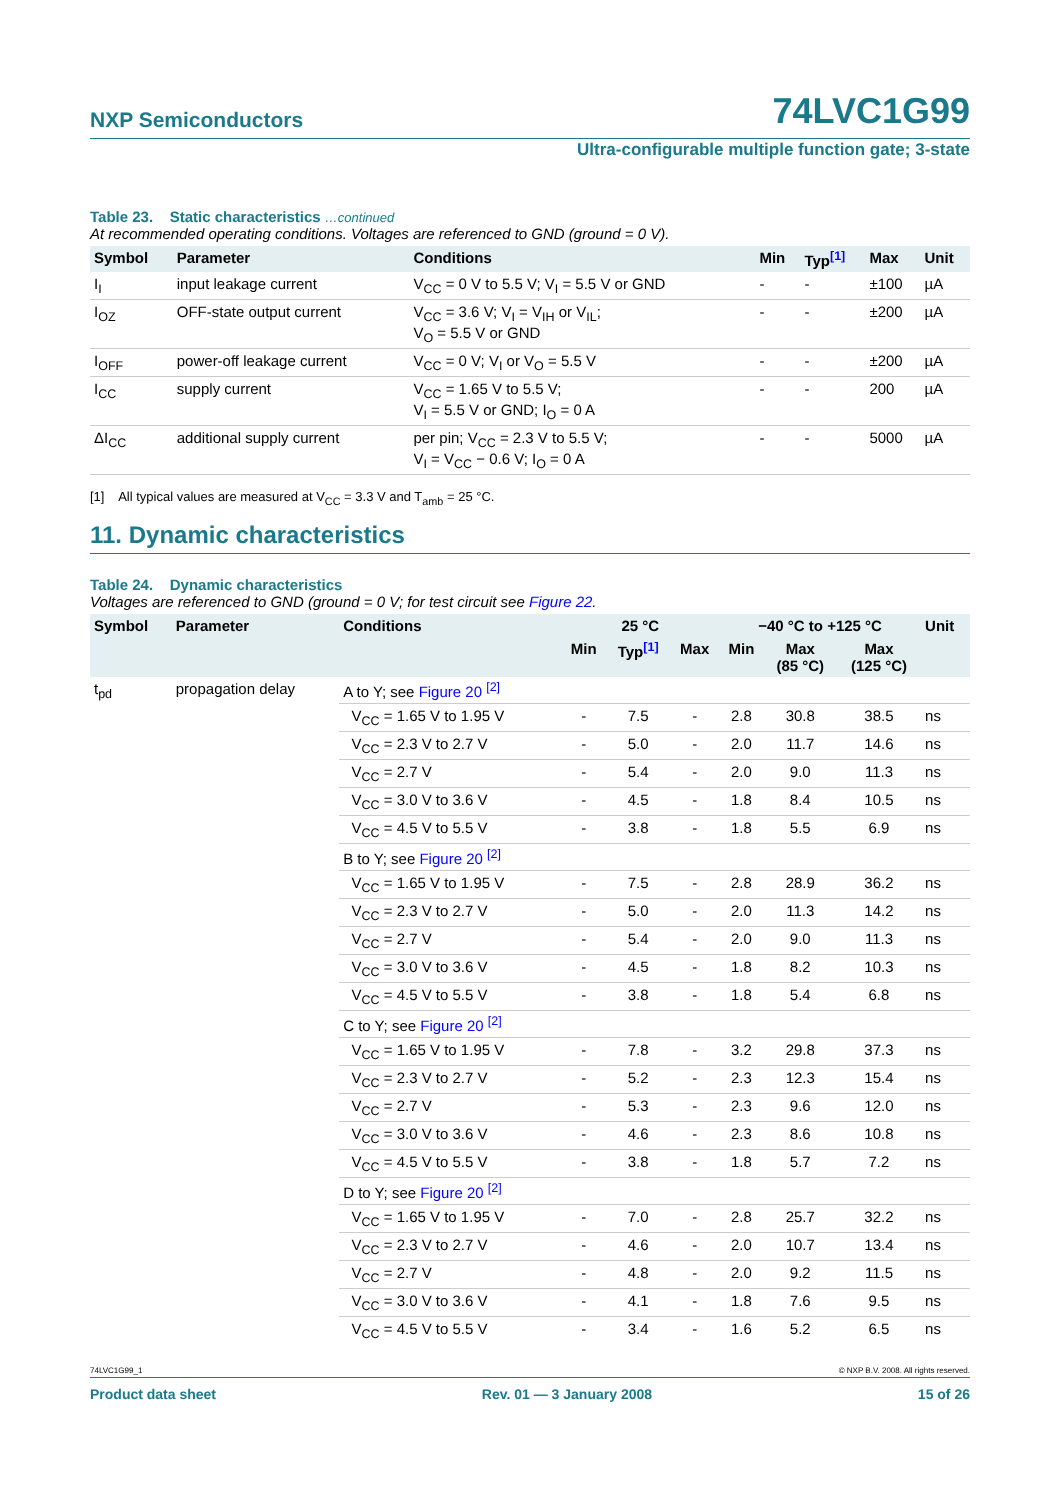NXP Semiconductors 74LVC1G99
Ultra-configurable multiple function gate; 3-state
Table 23. Static characteristics …continued
At recommended operating conditions. Voltages are referenced to GND (ground = 0 V).
| Symbol | Parameter | Conditions | Min | Typ<sup>[1]</sup> | Max | Unit |
| --- | --- | --- | --- | --- | --- | --- |
| I<sub>I</sub> | input leakage current | V<sub>CC</sub> = 0 V to 5.5 V; V<sub>I</sub> = 5.5 V or GND | - | - | ±100 | µA |
| I<sub>OZ</sub> | OFF-state output current | V<sub>CC</sub> = 3.6 V; V<sub>I</sub> = V<sub>IH</sub> or V<sub>IL</sub>; V<sub>O</sub> = 5.5 V or GND | - | - | ±200 | µA |
| I<sub>OFF</sub> | power-off leakage current | V<sub>CC</sub> = 0 V; V<sub>I</sub> or V<sub>O</sub> = 5.5 V | - | - | ±200 | µA |
| I<sub>CC</sub> | supply current | V<sub>CC</sub> = 1.65 V to 5.5 V; V<sub>I</sub> = 5.5 V or GND; I<sub>O</sub> = 0 A | - | - | 200 | µA |
| ΔI<sub>CC</sub> | additional supply current | per pin; V<sub>CC</sub> = 2.3 V to 5.5 V; V<sub>I</sub> = V<sub>CC</sub> − 0.6 V; I<sub>O</sub> = 0 A | - | - | 5000 | µA |
[1] All typical values are measured at V<sub>CC</sub> = 3.3 V and T<sub>amb</sub> = 25 °C.
11. Dynamic characteristics
Table 24. Dynamic characteristics
Voltages are referenced to GND (ground = 0 V; for test circuit see Figure 22.
| Symbol | Parameter | Conditions | 25 °C | | | −40 °C to +125 °C | | | Unit |
| --- | --- | --- | --- | --- | --- | --- | --- | --- | --- |
| | | | Min | Typ<sup>[1]</sup> | Max | Min | Max (85 °C) | Max (125 °C) | |
| t<sub>pd</sub> | propagation delay | A to Y; see Figure 20 <sup>[2]</sup> | | | | | | | |
| | | V<sub>CC</sub> = 1.65 V to 1.95 V | - | 7.5 | - | 2.8 | 30.8 | 38.5 | ns |
| | | V<sub>CC</sub> = 2.3 V to 2.7 V | - | 5.0 | - | 2.0 | 11.7 | 14.6 | ns |
| | | V<sub>CC</sub> = 2.7 V | - | 5.4 | - | 2.0 | 9.0 | 11.3 | ns |
| | | V<sub>CC</sub> = 3.0 V to 3.6 V | - | 4.5 | - | 1.8 | 8.4 | 10.5 | ns |
| | | V<sub>CC</sub> = 4.5 V to 5.5 V | - | 3.8 | - | 1.8 | 5.5 | 6.9 | ns |
| | | B to Y; see Figure 20 <sup>[2]</sup> | | | | | | | |
| | | V<sub>CC</sub> = 1.65 V to 1.95 V | - | 7.5 | - | 2.8 | 28.9 | 36.2 | ns |
| | | V<sub>CC</sub> = 2.3 V to 2.7 V | - | 5.0 | - | 2.0 | 11.3 | 14.2 | ns |
| | | V<sub>CC</sub> = 2.7 V | - | 5.4 | - | 2.0 | 9.0 | 11.3 | ns |
| | | V<sub>CC</sub> = 3.0 V to 3.6 V | - | 4.5 | - | 1.8 | 8.2 | 10.3 | ns |
| | | V<sub>CC</sub> = 4.5 V to 5.5 V | - | 3.8 | - | 1.8 | 5.4 | 6.8 | ns |
| | | C to Y; see Figure 20 <sup>[2]</sup> | | | | | | | |
| | | V<sub>CC</sub> = 1.65 V to 1.95 V | - | 7.8 | - | 3.2 | 29.8 | 37.3 | ns |
| | | V<sub>CC</sub> = 2.3 V to 2.7 V | - | 5.2 | - | 2.3 | 12.3 | 15.4 | ns |
| | | V<sub>CC</sub> = 2.7 V | - | 5.3 | - | 2.3 | 9.6 | 12.0 | ns |
| | | V<sub>CC</sub> = 3.0 V to 3.6 V | - | 4.6 | - | 2.3 | 8.6 | 10.8 | ns |
| | | V<sub>CC</sub> = 4.5 V to 5.5 V | - | 3.8 | - | 1.8 | 5.7 | 7.2 | ns |
| | | D to Y; see Figure 20 <sup>[2]</sup> | | | | | | | |
| | | V<sub>CC</sub> = 1.65 V to 1.95 V | - | 7.0 | - | 2.8 | 25.7 | 32.2 | ns |
| | | V<sub>CC</sub> = 2.3 V to 2.7 V | - | 4.6 | - | 2.0 | 10.7 | 13.4 | ns |
| | | V<sub>CC</sub> = 2.7 V | - | 4.8 | - | 2.0 | 9.2 | 11.5 | ns |
| | | V<sub>CC</sub> = 3.0 V to 3.6 V | - | 4.1 | - | 1.8 | 7.6 | 9.5 | ns |
| | | V<sub>CC</sub> = 4.5 V to 5.5 V | - | 3.4 | - | 1.6 | 5.2 | 6.5 | ns |
74LVC1G99_1 © NXP B.V. 2008. All rights reserved.
Product data sheet Rev. 01 — 3 January 2008 15 of 26